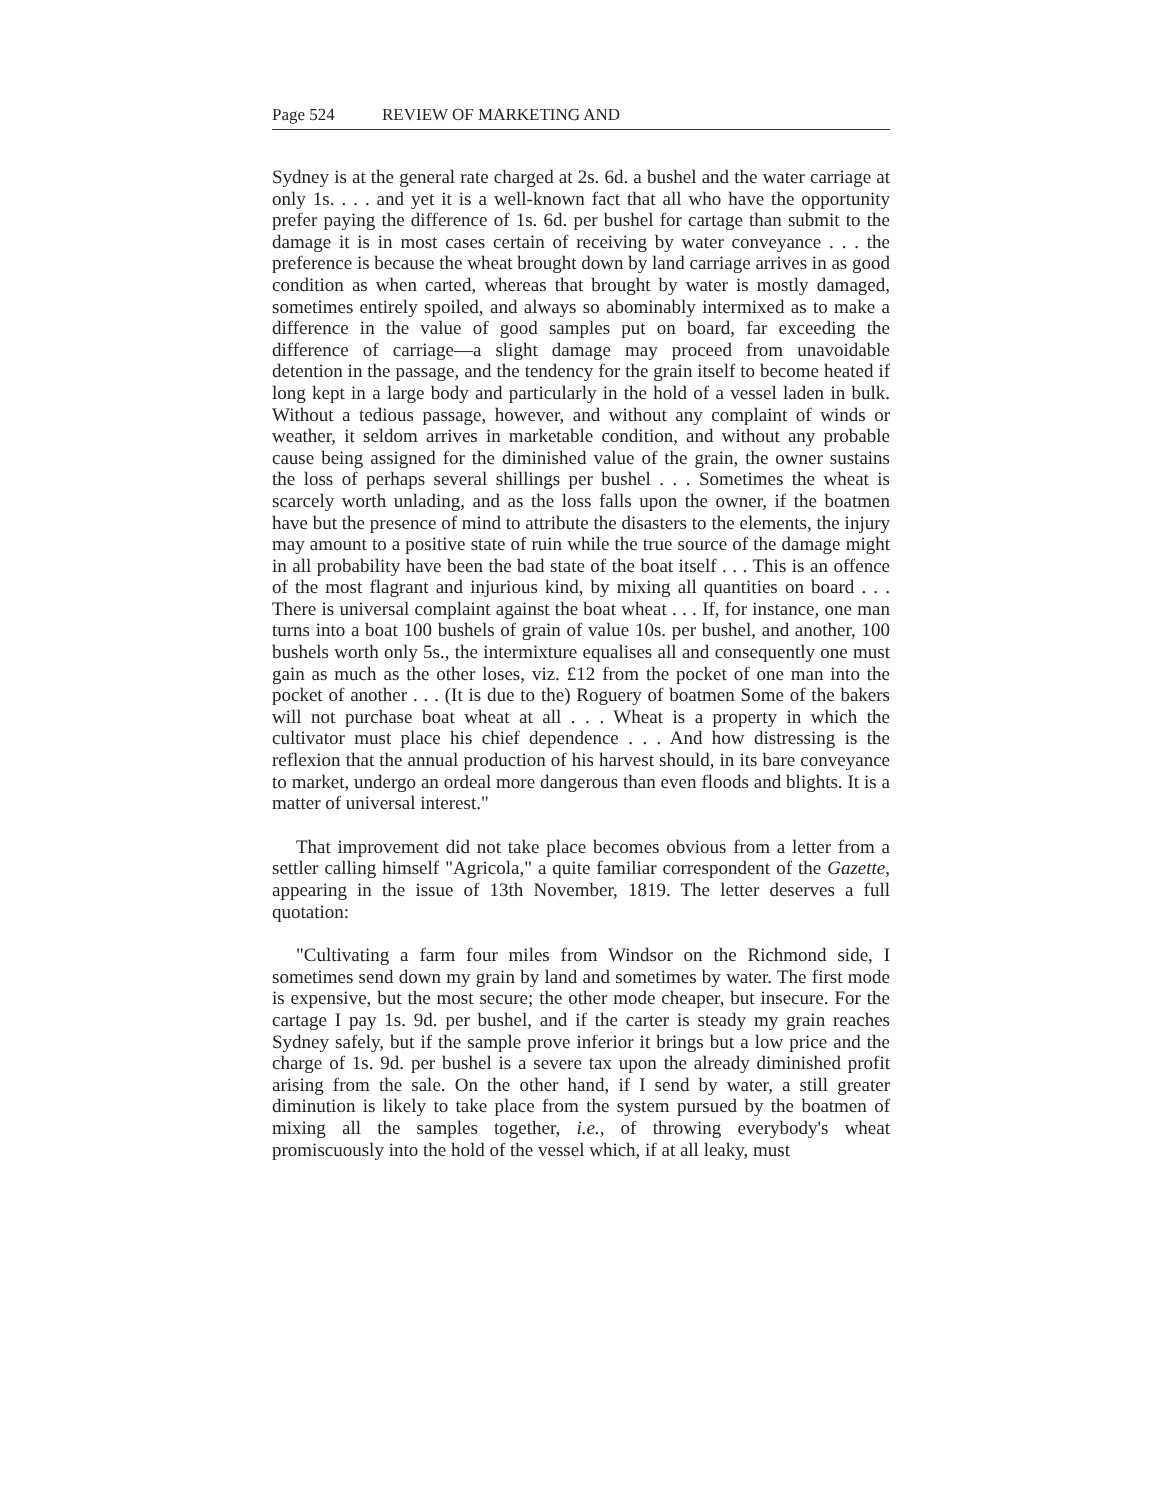Page 524 REVIEW OF MARKETING AND
Sydney is at the general rate charged at 2s. 6d. a bushel and the water carriage at only 1s. . . . and yet it is a well-known fact that all who have the opportunity prefer paying the difference of 1s. 6d. per bushel for cartage than submit to the damage it is in most cases certain of receiving by water conveyance . . . the preference is because the wheat brought down by land carriage arrives in as good condition as when carted, whereas that brought by water is mostly damaged, sometimes entirely spoiled, and always so abominably intermixed as to make a difference in the value of good samples put on board, far exceeding the difference of carriage—a slight damage may proceed from unavoidable detention in the passage, and the tendency for the grain itself to become heated if long kept in a large body and particularly in the hold of a vessel laden in bulk. Without a tedious passage, however, and without any complaint of winds or weather, it seldom arrives in marketable condition, and without any probable cause being assigned for the diminished value of the grain, the owner sustains the loss of perhaps several shillings per bushel . . . Sometimes the wheat is scarcely worth unlading, and as the loss falls upon the owner, if the boatmen have but the presence of mind to attribute the disasters to the elements, the injury may amount to a positive state of ruin while the true source of the damage might in all probability have been the bad state of the boat itself . . . This is an offence of the most flagrant and injurious kind, by mixing all quantities on board . . . There is universal complaint against the boat wheat . . . If, for instance, one man turns into a boat 100 bushels of grain of value 10s. per bushel, and another, 100 bushels worth only 5s., the intermixture equalises all and consequently one must gain as much as the other loses, viz. £12 from the pocket of one man into the pocket of another . . . (It is due to the) Roguery of boatmen Some of the bakers will not purchase boat wheat at all . . . Wheat is a property in which the cultivator must place his chief dependence . . . And how distressing is the reflexion that the annual production of his harvest should, in its bare conveyance to market, undergo an ordeal more dangerous than even floods and blights. It is a matter of universal interest."
That improvement did not take place becomes obvious from a letter from a settler calling himself "Agricola," a quite familiar correspondent of the Gazette, appearing in the issue of 13th November, 1819. The letter deserves a full quotation:
"Cultivating a farm four miles from Windsor on the Richmond side, I sometimes send down my grain by land and sometimes by water. The first mode is expensive, but the most secure; the other mode cheaper, but insecure. For the cartage I pay 1s. 9d. per bushel, and if the carter is steady my grain reaches Sydney safely, but if the sample prove inferior it brings but a low price and the charge of 1s. 9d. per bushel is a severe tax upon the already diminished profit arising from the sale. On the other hand, if I send by water, a still greater diminution is likely to take place from the system pursued by the boatmen of mixing all the samples together, i.e., of throwing everybody's wheat promiscuously into the hold of the vessel which, if at all leaky, must